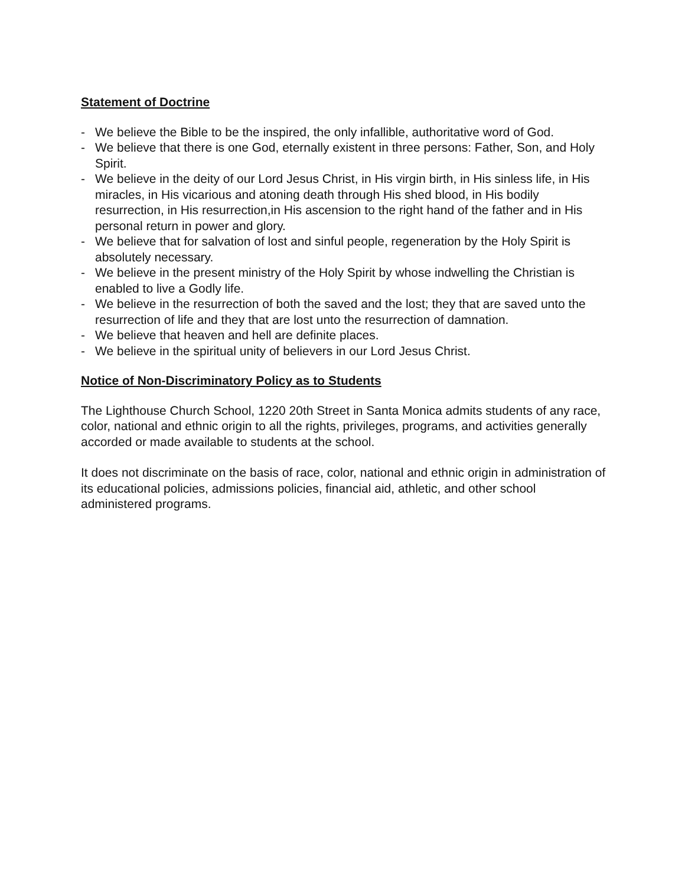Statement of Doctrine
- We believe the Bible to be the inspired, the only infallible, authoritative word of God.
- We believe that there is one God, eternally existent in three persons: Father, Son, and Holy Spirit.
- We believe in the deity of our Lord Jesus Christ, in His virgin birth, in His sinless life, in His miracles, in His vicarious and atoning death through His shed blood, in His bodily resurrection, in His resurrection,in His ascension to the right hand of the father and in His personal return in power and glory.
- We believe that for salvation of lost and sinful people, regeneration by the Holy Spirit is absolutely necessary.
- We believe in the present ministry of the Holy Spirit by whose indwelling the Christian is enabled to live a Godly life.
- We believe in the resurrection of both the saved and the lost; they that are saved unto the resurrection of life and they that are lost unto the resurrection of damnation.
- We believe that heaven and hell are definite places.
- We believe in the spiritual unity of believers in our Lord Jesus Christ.
Notice of Non-Discriminatory Policy as to Students
The Lighthouse Church School, 1220 20th Street in Santa Monica admits students of any race, color, national and ethnic origin to all the rights, privileges, programs, and activities generally accorded or made available to students at the school.
It does not discriminate on the basis of race, color, national and ethnic origin in administration of its educational policies, admissions policies, financial aid, athletic, and other school administered programs.